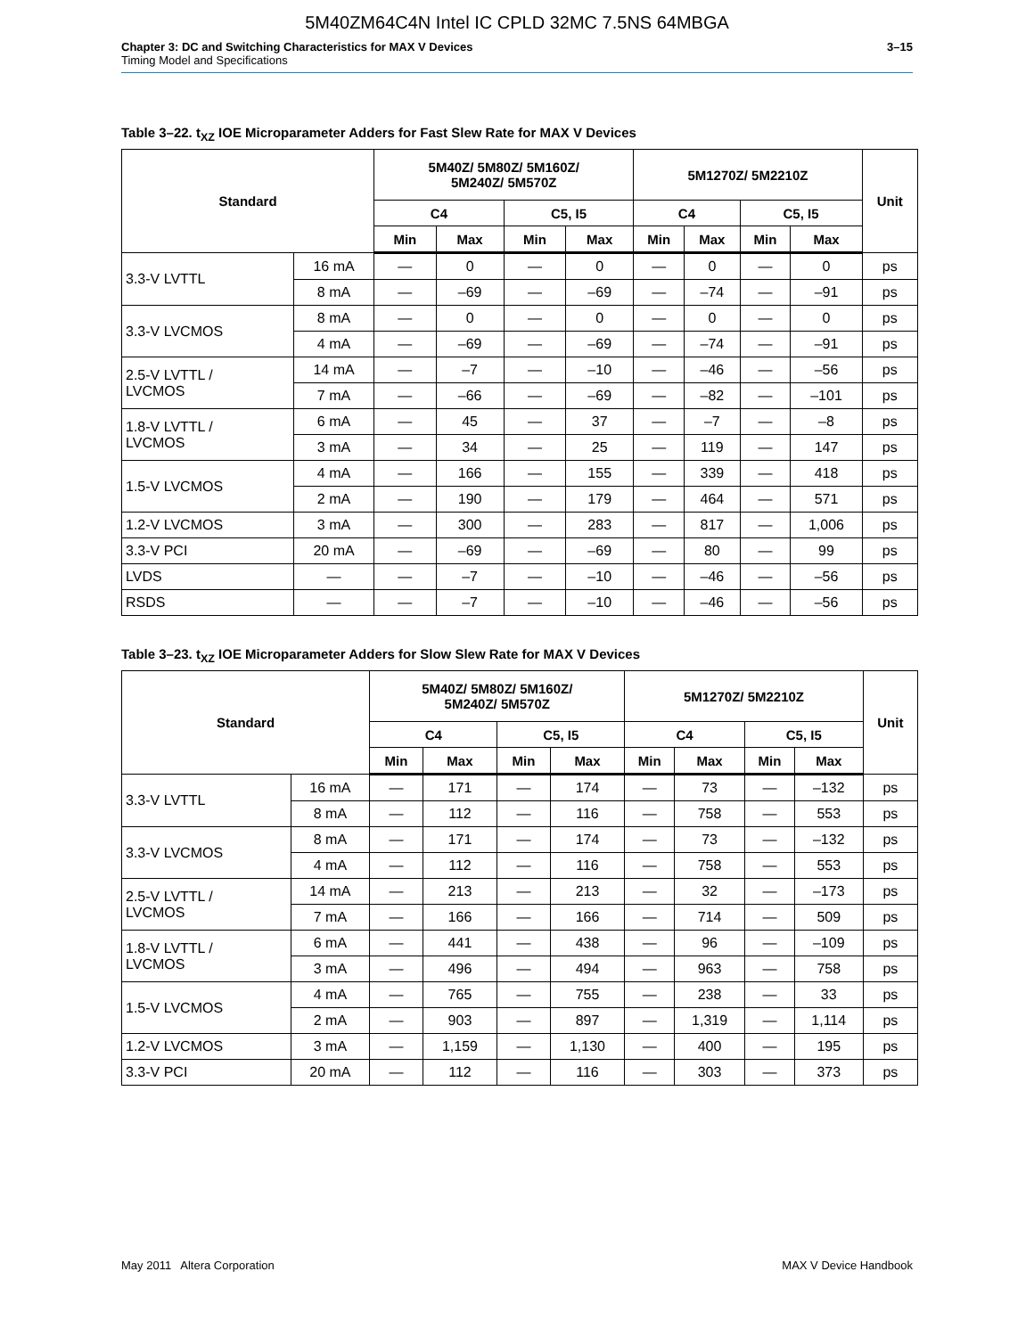5M40ZM64C4N Intel IC CPLD 32MC 7.5NS 64MBGA
Chapter 3: DC and Switching Characteristics for MAX V Devices
Timing Model and Specifications
3–15
Table 3–22. t<sub>XZ</sub> IOE Microparameter Adders for Fast Slew Rate for MAX V Devices
| Standard | | 5M40Z/ 5M80Z/ 5M160Z/ 5M240Z/ 5M570Z | | | | 5M1270Z/ 5M2210Z | | | | Unit |
| --- | --- | --- | --- | --- | --- | --- | --- | --- | --- | --- |
| | | C4 | | C5, I5 | | C4 | | C5, I5 | | |
| | | Min | Max | Min | Max | Min | Max | Min | Max | |
| 3.3-V LVTTL | 16 mA | — | 0 | — | 0 | — | 0 | — | 0 | ps |
| | 8 mA | — | –69 | — | –69 | — | –74 | — | –91 | ps |
| 3.3-V LVCMOS | 8 mA | — | 0 | — | 0 | — | 0 | — | 0 | ps |
| | 4 mA | — | –69 | — | –69 | — | –74 | — | –91 | ps |
| 2.5-V LVTTL / LVCMOS | 14 mA | — | –7 | — | –10 | — | –46 | — | –56 | ps |
| | 7 mA | — | –66 | — | –69 | — | –82 | — | –101 | ps |
| 1.8-V LVTTL / LVCMOS | 6 mA | — | 45 | — | 37 | — | –7 | — | –8 | ps |
| | 3 mA | — | 34 | — | 25 | — | 119 | — | 147 | ps |
| 1.5-V LVCMOS | 4 mA | — | 166 | — | 155 | — | 339 | — | 418 | ps |
| | 2 mA | — | 190 | — | 179 | — | 464 | — | 571 | ps |
| 1.2-V LVCMOS | 3 mA | — | 300 | — | 283 | — | 817 | — | 1,006 | ps |
| 3.3-V PCI | 20 mA | — | –69 | — | –69 | — | 80 | — | 99 | ps |
| LVDS | — | — | –7 | — | –10 | — | –46 | — | –56 | ps |
| RSDS | — | — | –7 | — | –10 | — | –46 | — | –56 | ps |
Table 3–23. t<sub>XZ</sub> IOE Microparameter Adders for Slow Slew Rate for MAX V Devices
| Standard | | 5M40Z/ 5M80Z/ 5M160Z/ 5M240Z/ 5M570Z | | | | 5M1270Z/ 5M2210Z | | | | Unit |
| --- | --- | --- | --- | --- | --- | --- | --- | --- | --- | --- |
| | | C4 | | C5, I5 | | C4 | | C5, I5 | | |
| | | Min | Max | Min | Max | Min | Max | Min | Max | |
| 3.3-V LVTTL | 16 mA | — | 171 | — | 174 | — | 73 | — | –132 | ps |
| | 8 mA | — | 112 | — | 116 | — | 758 | — | 553 | ps |
| 3.3-V LVCMOS | 8 mA | — | 171 | — | 174 | — | 73 | — | –132 | ps |
| | 4 mA | — | 112 | — | 116 | — | 758 | — | 553 | ps |
| 2.5-V LVTTL / LVCMOS | 14 mA | — | 213 | — | 213 | — | 32 | — | –173 | ps |
| | 7 mA | — | 166 | — | 166 | — | 714 | — | 509 | ps |
| 1.8-V LVTTL / LVCMOS | 6 mA | — | 441 | — | 438 | — | 96 | — | –109 | ps |
| | 3 mA | — | 496 | — | 494 | — | 963 | — | 758 | ps |
| 1.5-V LVCMOS | 4 mA | — | 765 | — | 755 | — | 238 | — | 33 | ps |
| | 2 mA | — | 903 | — | 897 | — | 1,319 | — | 1,114 | ps |
| 1.2-V LVCMOS | 3 mA | — | 1,159 | — | 1,130 | — | 400 | — | 195 | ps |
| 3.3-V PCI | 20 mA | — | 112 | — | 116 | — | 303 | — | 373 | ps |
May 2011 Altera Corporation MAX V Device Handbook